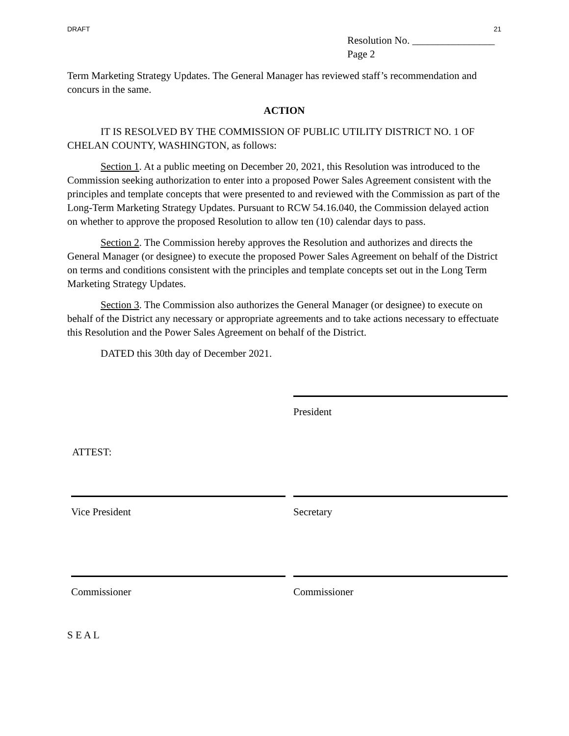DRAFT 21
Resolution No. ________________
Page 2
Term Marketing Strategy Updates. The General Manager has reviewed staff’s recommendation and concurs in the same.
ACTION
IT IS RESOLVED BY THE COMMISSION OF PUBLIC UTILITY DISTRICT NO. 1 OF CHELAN COUNTY, WASHINGTON, as follows:
Section 1. At a public meeting on December 20, 2021, this Resolution was introduced to the Commission seeking authorization to enter into a proposed Power Sales Agreement consistent with the principles and template concepts that were presented to and reviewed with the Commission as part of the Long-Term Marketing Strategy Updates. Pursuant to RCW 54.16.040, the Commission delayed action on whether to approve the proposed Resolution to allow ten (10) calendar days to pass.
Section 2. The Commission hereby approves the Resolution and authorizes and directs the General Manager (or designee) to execute the proposed Power Sales Agreement on behalf of the District on terms and conditions consistent with the principles and template concepts set out in the Long Term Marketing Strategy Updates.
Section 3. The Commission also authorizes the General Manager (or designee) to execute on behalf of the District any necessary or appropriate agreements and to take actions necessary to effectuate this Resolution and the Power Sales Agreement on behalf of the District.
DATED this 30th day of December 2021.
President
ATTEST:
Vice President Secretary
Commissioner Commissioner
S E A L